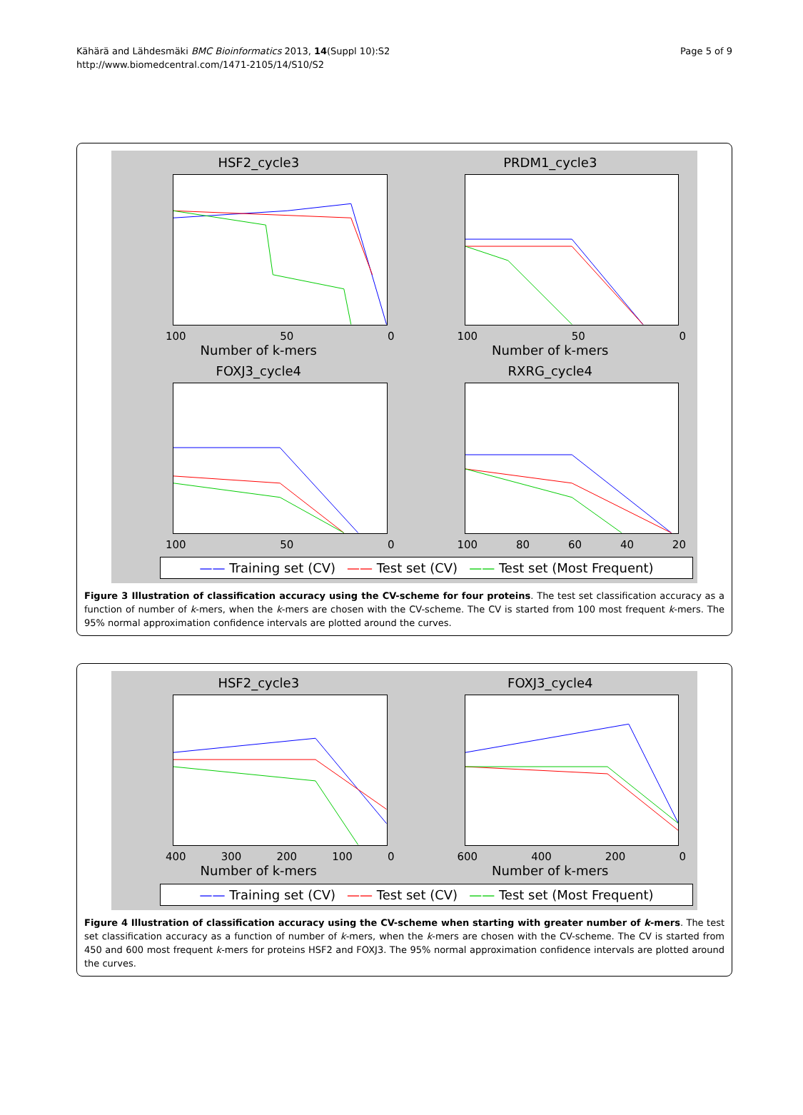Kähärä and Lähdesmäki BMC Bioinformatics 2013, 14(Suppl 10):S2
http://www.biomedcentral.com/1471-2105/14/S10/S2
Page 5 of 9
HSF2_cycle3
100 50 0
Number of k-mers
PRDM1_cycle3
100 50 0
Number of k-mers
FOXJ3_cycle4
100 50 0
RXRG_cycle4
100 80 60 40 20
—— Training set (CV) —— Test set (CV) —— Test set (Most Frequent)
Figure 3 Illustration of classification accuracy using the CV-scheme for four proteins. The test set classification accuracy as a function of number of k-mers, when the k-mers are chosen with the CV-scheme. The CV is started from 100 most frequent k-mers. The 95% normal approximation confidence intervals are plotted around the curves.
HSF2_cycle3
400 300 200 100 0
Number of k-mers
FOXJ3_cycle4
600 400 200 0
Number of k-mers
—— Training set (CV) —— Test set (CV) —— Test set (Most Frequent)
Figure 4 Illustration of classification accuracy using the CV-scheme when starting with greater number of k-mers. The test set classification accuracy as a function of number of k-mers, when the k-mers are chosen with the CV-scheme. The CV is started from 450 and 600 most frequent k-mers for proteins HSF2 and FOXJ3. The 95% normal approximation confidence intervals are plotted around the curves.